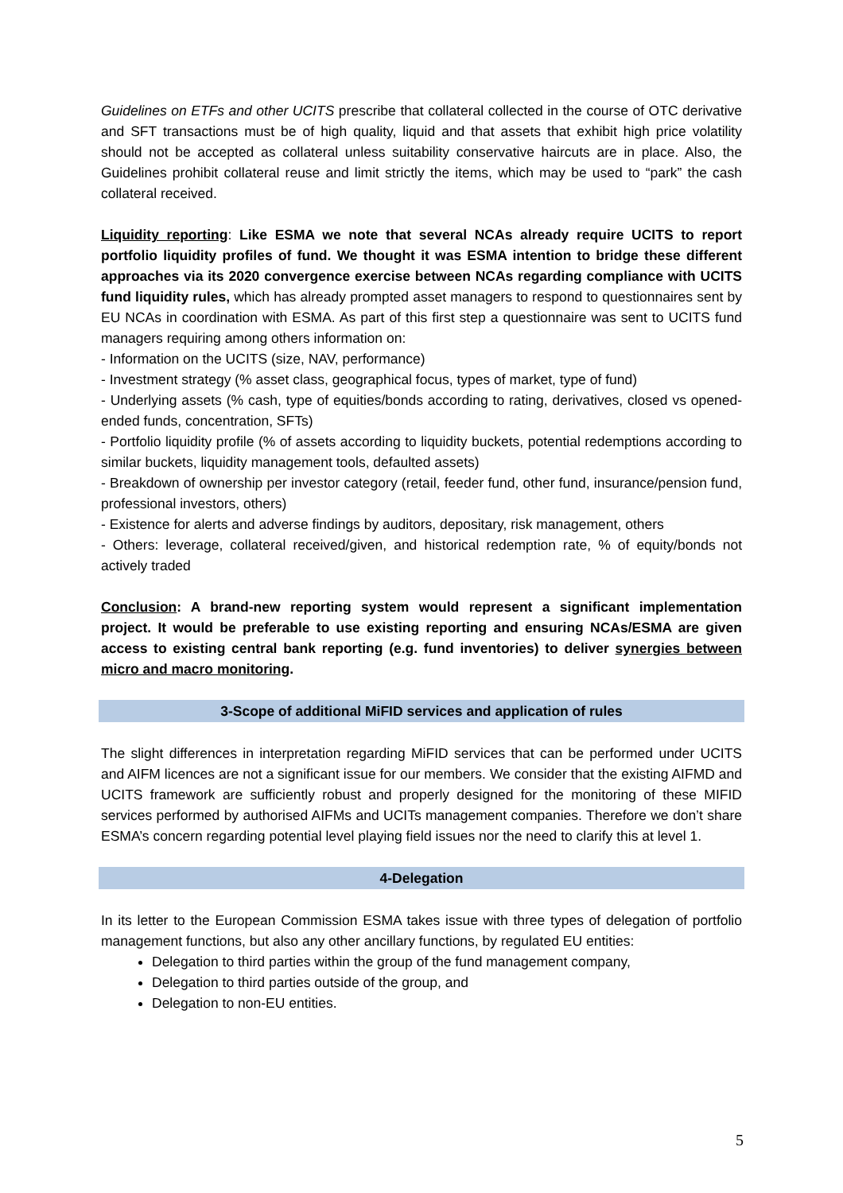Guidelines on ETFs and other UCITS prescribe that collateral collected in the course of OTC derivative and SFT transactions must be of high quality, liquid and that assets that exhibit high price volatility should not be accepted as collateral unless suitability conservative haircuts are in place. Also, the Guidelines prohibit collateral reuse and limit strictly the items, which may be used to “park” the cash collateral received.
Liquidity reporting: Like ESMA we note that several NCAs already require UCITS to report portfolio liquidity profiles of fund. We thought it was ESMA intention to bridge these different approaches via its 2020 convergence exercise between NCAs regarding compliance with UCITS fund liquidity rules, which has already prompted asset managers to respond to questionnaires sent by EU NCAs in coordination with ESMA. As part of this first step a questionnaire was sent to UCITS fund managers requiring among others information on:
- Information on the UCITS (size, NAV, performance)
- Investment strategy (% asset class, geographical focus, types of market, type of fund)
- Underlying assets (% cash, type of equities/bonds according to rating, derivatives, closed vs opened-ended funds, concentration, SFTs)
- Portfolio liquidity profile (% of assets according to liquidity buckets, potential redemptions according to similar buckets, liquidity management tools, defaulted assets)
- Breakdown of ownership per investor category (retail, feeder fund, other fund, insurance/pension fund, professional investors, others)
- Existence for alerts and adverse findings by auditors, depositary, risk management, others
- Others: leverage, collateral received/given, and historical redemption rate, % of equity/bonds not actively traded
Conclusion: A brand-new reporting system would represent a significant implementation project. It would be preferable to use existing reporting and ensuring NCAs/ESMA are given access to existing central bank reporting (e.g. fund inventories) to deliver synergies between micro and macro monitoring.
3-Scope of additional MiFID services and application of rules
The slight differences in interpretation regarding MiFID services that can be performed under UCITS and AIFM licences are not a significant issue for our members. We consider that the existing AIFMD and UCITS framework are sufficiently robust and properly designed for the monitoring of these MIFID services performed by authorised AIFMs and UCITs management companies. Therefore we don’t share ESMA’s concern regarding potential level playing field issues nor the need to clarify this at level 1.
4-Delegation
In its letter to the European Commission ESMA takes issue with three types of delegation of portfolio management functions, but also any other ancillary functions, by regulated EU entities:
Delegation to third parties within the group of the fund management company,
Delegation to third parties outside of the group, and
Delegation to non-EU entities.
5